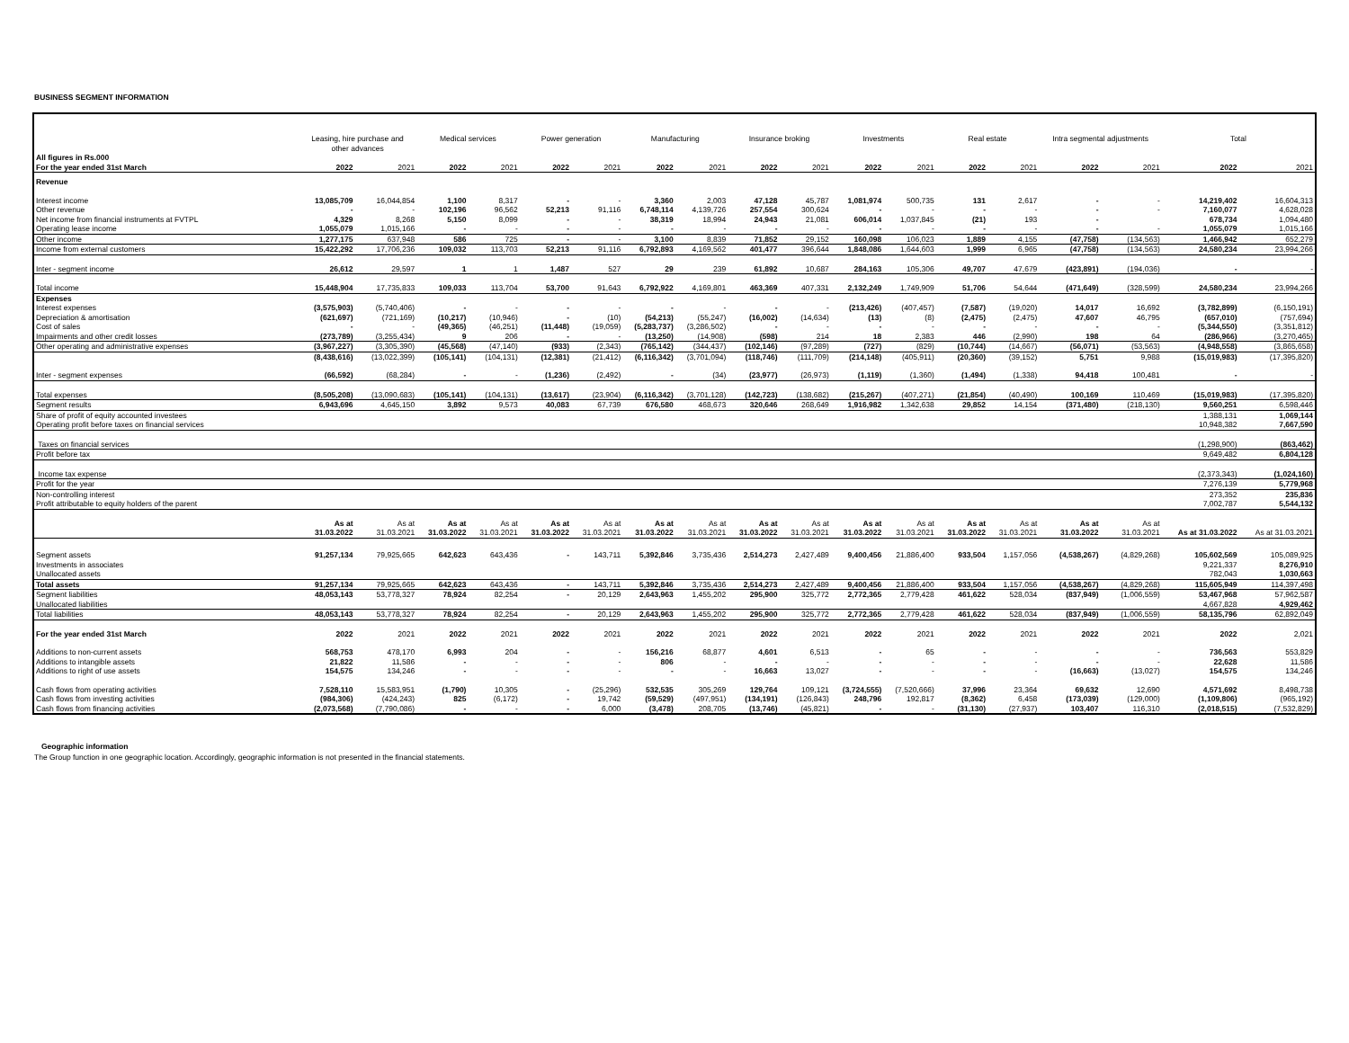BUSINESS SEGMENT INFORMATION
| | Leasing, hire purchase and other advances | | Medical services | | Power generation | | Manufacturing | | Insurance broking | | Investments | | Real estate | | Intra segmental adjustments | | Total | |
| --- | --- | --- | --- | --- | --- | --- | --- | --- | --- | --- | --- | --- | --- | --- | --- | --- | --- | --- |
| All figures in Rs.000 For the year ended 31st March | 2022 | 2021 | 2022 | 2021 | 2022 | 2021 | 2022 | 2021 | 2022 | 2021 | 2022 | 2021 | 2022 | 2021 | 2022 | 2021 | 2022 | 2021 |
| Revenue | | | | | | | | | | | | | | | | | | |
| Interest income | 13,085,709 | 16,044,854 | 1,100 | 8,317 | - | - | 3,360 | 2,003 | 47,128 | 45,787 | 1,081,974 | 500,735 | 131 | 2,617 | - | - | 14,219,402 | 16,604,313 |
| Other revenue | - | - | 102,196 | 96,562 | 52,213 | 91,116 | 6,748,114 | 4,139,726 | 257,554 | 300,624 | - | - | - | - | - | - | 7,160,077 | 4,628,028 |
| Net income from financial instruments at FVTPL | 4,329 | 8,268 | 5,150 | 8,099 | - | - | 38,319 | 18,994 | 24,943 | 21,081 | 606,014 | 1,037,845 | (21) | 193 | - | | 678,734 | 1,094,480 |
| Operating lease income | 1,055,079 | 1,015,166 | - | - | - | - | - | - | - | - | - | - | - | - | - | - | 1,055,079 | 1,015,166 |
| Other income | 1,277,175 | 637,948 | 586 | 725 | - | - | 3,100 | 8,839 | 71,852 | 29,152 | 160,098 | 106,023 | 1,889 | 4,155 | (47,758) | (134,563) | 1,466,942 | 652,279 |
| Income from external customers | 15,422,292 | 17,706,236 | 109,032 | 113,703 | 52,213 | 91,116 | 6,792,893 | 4,169,562 | 401,477 | 396,644 | 1,848,086 | 1,644,603 | 1,999 | 6,965 | (47,758) | (134,563) | 24,580,234 | 23,994,266 |
| Inter - segment income | 26,612 | 29,597 | 1 | 1 | 1,487 | 527 | 29 | 239 | 61,892 | 10,687 | 284,163 | 105,306 | 49,707 | 47,679 | (423,891) | (194,036) | - | - |
| Total income | 15,448,904 | 17,735,833 | 109,033 | 113,704 | 53,700 | 91,643 | 6,792,922 | 4,169,801 | 463,369 | 407,331 | 2,132,249 | 1,749,909 | 51,706 | 54,644 | (471,649) | (328,599) | 24,580,234 | 23,994,266 |
| Expenses | | | | | | | | | | | | | | | | | | |
| Interest expenses | (3,575,903) | (5,740,406) | - | - | - | - | - | - | - | - | (213,426) | (407,457) | (7,587) | (19,020) | 14,017 | 16,692 | (3,782,899) | (6,150,191) |
| Depreciation & amortisation | (621,697) | (721,169) | (10,217) | (10,946) | - | (10) | (54,213) | (55,247) | (16,002) | (14,634) | (13) | (8) | (2,475) | (2,475) | 47,607 | 46,795 | (657,010) | (757,694) |
| Cost of sales | - | - | (49,365) | (46,251) | (11,448) | (19,059) | (5,283,737) | (3,286,502) | - | - | - | - | - | - | - | - | (5,344,550) | (3,351,812) |
| Impairments and other credit losses | (273,789) | (3,255,434) | 9 | 206 | - | - | (13,250) | (14,908) | (598) | 214 | 18 | 2,383 | 446 | (2,990) | 198 | 64 | (286,966) | (3,270,465) |
| Other operating and administrative expenses | (3,967,227) | (3,305,390) | (45,568) | (47,140) | (933) | (2,343) | (765,142) | (344,437) | (102,146) | (97,289) | (727) | (829) | (10,744) | (14,667) | (56,071) | (53,563) | (4,948,558) | (3,865,658) |
| | (8,438,616) | (13,022,399) | (105,141) | (104,131) | (12,381) | (21,412) | (6,116,342) | (3,701,094) | (118,746) | (111,709) | (214,148) | (405,911) | (20,360) | (39,152) | 5,751 | 9,988 | (15,019,983) | (17,395,820) |
| Inter - segment expenses | (66,592) | (68,284) | - | - | (1,236) | (2,492) | - | (34) | (23,977) | (26,973) | (1,119) | (1,360) | (1,494) | (1,338) | 94,418 | 100,481 | - | - |
| Total expenses | (8,505,208) | (13,090,683) | (105,141) | (104,131) | (13,617) | (23,904) | (6,116,342) | (3,701,128) | (142,723) | (138,682) | (215,267) | (407,271) | (21,854) | (40,490) | 100,169 | 110,469 | (15,019,983) | (17,395,820) |
| Segment results | 6,943,696 | 4,645,150 | 3,892 | 9,573 | 40,083 | 67,739 | 676,580 | 468,673 | 320,646 | 268,649 | 1,916,982 | 1,342,638 | 29,852 | 14,154 | (371,480) | (218,130) | 9,560,251 | 6,598,446 |
| Share of profit of equity accounted investees | | | | | | | | | | | | | | | | | 1,388,131 | 1,069,144 |
| Operating profit before taxes on financial services | | | | | | | | | | | | | | | | | 10,948,382 | 7,667,590 |
| Taxes on financial services | | | | | | | | | | | | | | | | | (1,298,900) | (863,462) |
| Profit before tax | | | | | | | | | | | | | | | | | 9,649,482 | 6,804,128 |
| Income tax expense | | | | | | | | | | | | | | | | | (2,373,343) | (1,024,160) |
| Profit for the year | | | | | | | | | | | | | | | | | 7,276,139 | 5,779,968 |
| Non-controlling interest | | | | | | | | | | | | | | | | | 273,352 | 235,836 |
| Profit attributable to equity holders of the parent | | | | | | | | | | | | | | | | | 7,002,787 | 5,544,132 |
| | As at 31.03.2022 | As at 31.03.2021 | As at 31.03.2022 | As at 31.03.2021 | As at 31.03.2022 | As at 31.03.2021 | As at 31.03.2022 | As at 31.03.2021 | As at 31.03.2022 | As at 31.03.2021 | As at 31.03.2022 | As at 31.03.2021 | As at 31.03.2022 | As at 31.03.2021 | As at 31.03.2022 | As at 31.03.2021 | As at 31.03.2022 | As at 31.03.2021 |
| Segment assets | 91,257,134 | 79,925,665 | 642,623 | 643,436 | - | 143,711 | 5,392,846 | 3,735,436 | 2,514,273 | 2,427,489 | 9,400,456 | 21,886,400 | 933,504 | 1,157,056 | (4,538,267) | (4,829,268) | 105,602,569 | 105,089,925 |
| Investments in associates | | | | | | | | | | | | | | | | | 9,221,337 | 8,276,910 |
| Unallocated assets | | | | | | | | | | | | | | | | | 782,043 | 1,030,663 |
| Total assets | 91,257,134 | 79,925,665 | 642,623 | 643,436 | - | 143,711 | 5,392,846 | 3,735,436 | 2,514,273 | 2,427,489 | 9,400,456 | 21,886,400 | 933,504 | 1,157,056 | (4,538,267) | (4,829,268) | 115,605,949 | 114,397,498 |
| Segment liabilities | 48,053,143 | 53,778,327 | 78,924 | 82,254 | - | 20,129 | 2,643,963 | 1,455,202 | 295,900 | 325,772 | 2,772,365 | 2,779,428 | 461,622 | 528,034 | (837,949) | (1,006,559) | 53,467,968 | 57,962,587 |
| Unallocated liabilities | | | | | | | | | | | | | | | | | 4,667,828 | 4,929,462 |
| Total liabilities | 48,053,143 | 53,778,327 | 78,924 | 82,254 | - | 20,129 | 2,643,963 | 1,455,202 | 295,900 | 325,772 | 2,772,365 | 2,779,428 | 461,622 | 528,034 | (837,949) | (1,006,559) | 58,135,796 | 62,892,049 |
| For the year ended 31st March | 2022 | 2021 | 2022 | 2021 | 2022 | 2021 | 2022 | 2021 | 2022 | 2021 | 2022 | 2021 | 2022 | 2021 | 2022 | 2021 | 2022 | 2,021 |
| Additions to non-current assets | 568,753 | 478,170 | 6,993 | 204 | - | - | 156,216 | 68,877 | 4,601 | 6,513 | - | 65 | - | - | - | - | 736,563 | 553,829 |
| Additions to intangible assets | 21,822 | 11,586 | - | - | - | - | 806 | - | - | - | - | - | - | - | - | - | 22,628 | 11,586 |
| Additions to right of use assets | 154,575 | 134,246 | - | - | - | - | - | - | 16,663 | 13,027 | - | - | - | - | (16,663) | (13,027) | 154,575 | 134,246 |
| Cash flows from operating activities | 7,528,110 | 15,583,951 | (1,790) | 10,305 | - | (25,296) | 532,535 | 305,269 | 129,764 | 109,121 | (3,724,555) | (7,520,666) | 37,996 | 23,364 | 69,632 | 12,690 | 4,571,692 | 8,498,738 |
| Cash flows from investing activities | (984,306) | (424,243) | 825 | (6,172) | - | 19,742 | (59,529) | (497,951) | (134,191) | (126,843) | 248,796 | 192,817 | (8,362) | 6,458 | (173,039) | (129,000) | (1,109,806) | (965,192) |
| Cash flows from financing activities | (2,073,568) | (7,790,086) | - | - | - | 6,000 | (3,478) | 208,705 | (13,746) | (45,821) | - | - | (31,130) | (27,937) | 103,407 | 116,310 | (2,018,515) | (7,532,829) |
Geographic information
The Group function in one geographic location. Accordingly, geographic information is not presented in the financial statements.